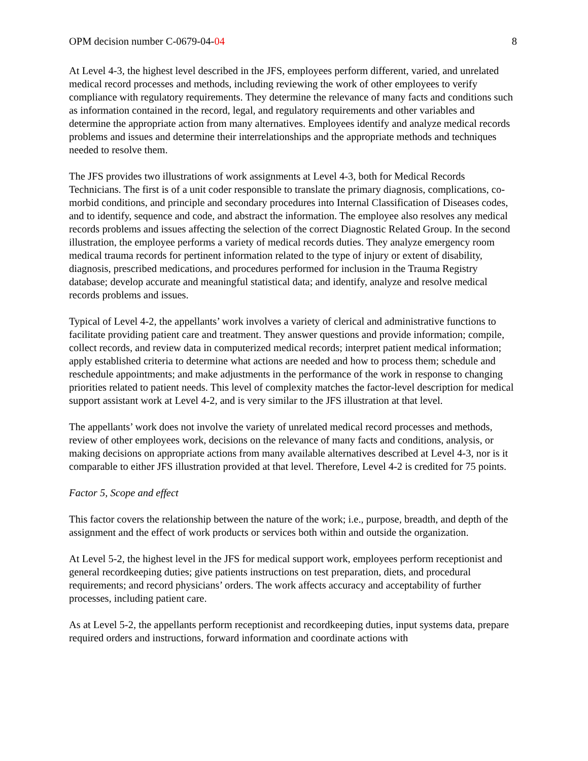OPM decision number C-0679-04-04 8
At Level 4-3, the highest level described in the JFS, employees perform different, varied, and unrelated medical record processes and methods, including reviewing the work of other employees to verify compliance with regulatory requirements. They determine the relevance of many facts and conditions such as information contained in the record, legal, and regulatory requirements and other variables and determine the appropriate action from many alternatives. Employees identify and analyze medical records problems and issues and determine their interrelationships and the appropriate methods and techniques needed to resolve them.
The JFS provides two illustrations of work assignments at Level 4-3, both for Medical Records Technicians. The first is of a unit coder responsible to translate the primary diagnosis, complications, co-morbid conditions, and principle and secondary procedures into Internal Classification of Diseases codes, and to identify, sequence and code, and abstract the information. The employee also resolves any medical records problems and issues affecting the selection of the correct Diagnostic Related Group. In the second illustration, the employee performs a variety of medical records duties. They analyze emergency room medical trauma records for pertinent information related to the type of injury or extent of disability, diagnosis, prescribed medications, and procedures performed for inclusion in the Trauma Registry database; develop accurate and meaningful statistical data; and identify, analyze and resolve medical records problems and issues.
Typical of Level 4-2, the appellants’ work involves a variety of clerical and administrative functions to facilitate providing patient care and treatment. They answer questions and provide information; compile, collect records, and review data in computerized medical records; interpret patient medical information; apply established criteria to determine what actions are needed and how to process them; schedule and reschedule appointments; and make adjustments in the performance of the work in response to changing priorities related to patient needs. This level of complexity matches the factor-level description for medical support assistant work at Level 4-2, and is very similar to the JFS illustration at that level.
The appellants’ work does not involve the variety of unrelated medical record processes and methods, review of other employees work, decisions on the relevance of many facts and conditions, analysis, or making decisions on appropriate actions from many available alternatives described at Level 4-3, nor is it comparable to either JFS illustration provided at that level. Therefore, Level 4-2 is credited for 75 points.
Factor 5, Scope and effect
This factor covers the relationship between the nature of the work; i.e., purpose, breadth, and depth of the assignment and the effect of work products or services both within and outside the organization.
At Level 5-2, the highest level in the JFS for medical support work, employees perform receptionist and general recordkeeping duties; give patients instructions on test preparation, diets, and procedural requirements; and record physicians’ orders. The work affects accuracy and acceptability of further processes, including patient care.
As at Level 5-2, the appellants perform receptionist and recordkeeping duties, input systems data, prepare required orders and instructions, forward information and coordinate actions with